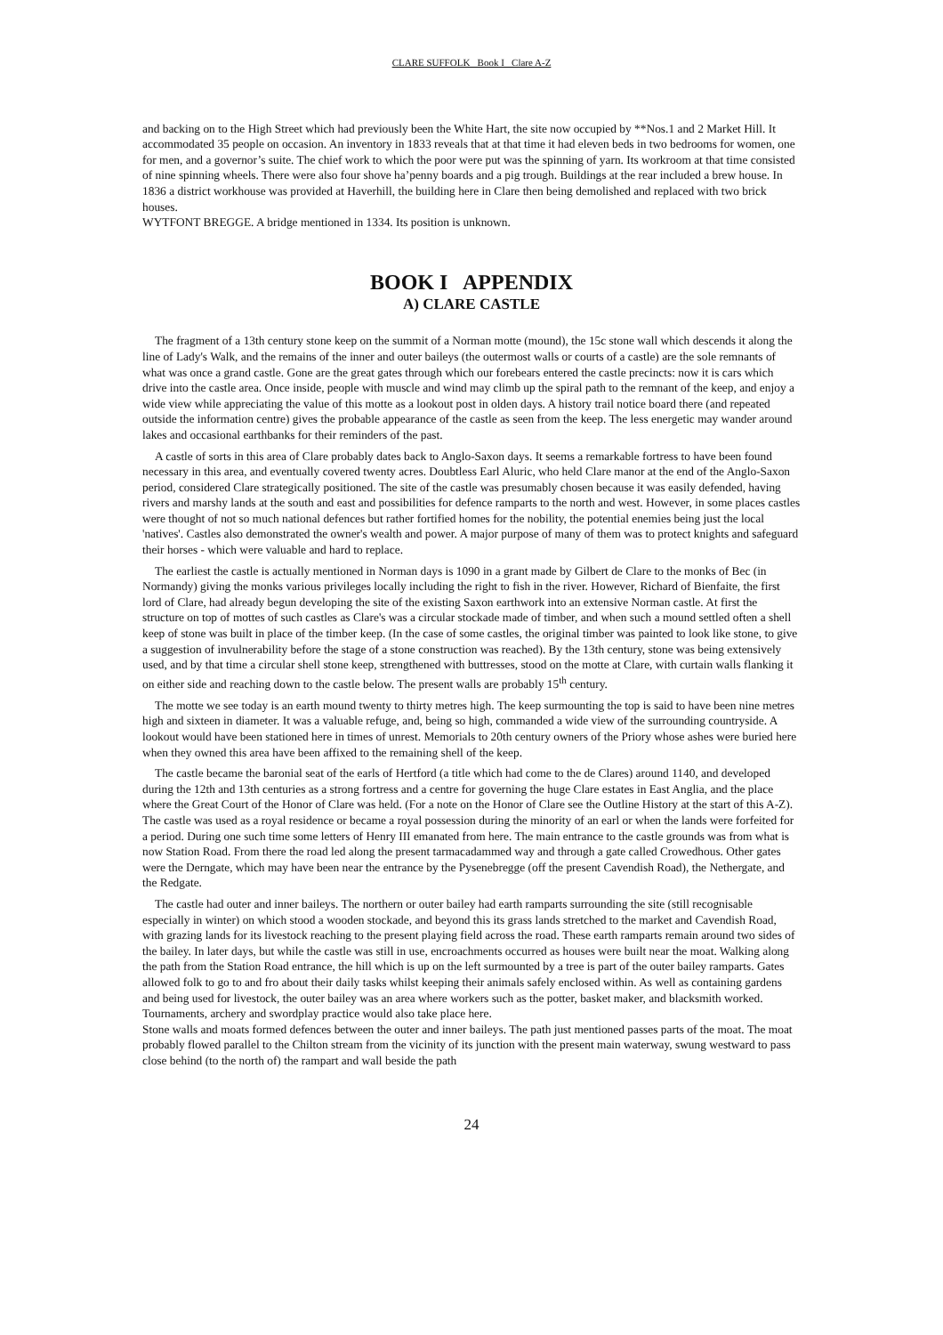CLARE SUFFOLK Book I Clare A-Z
and backing on to the High Street which had previously been the White Hart, the site now occupied by **Nos.1 and 2 Market Hill. It accommodated 35 people on occasion. An inventory in 1833 reveals that at that time it had eleven beds in two bedrooms for women, one for men, and a governor’s suite. The chief work to which the poor were put was the spinning of yarn. Its workroom at that time consisted of nine spinning wheels. There were also four shove ha’penny boards and a pig trough. Buildings at the rear included a brew house. In 1836 a district workhouse was provided at Haverhill, the building here in Clare then being demolished and replaced with two brick houses.
WYTFONT BREGGE. A bridge mentioned in 1334. Its position is unknown.
BOOK I APPENDIX
A) CLARE CASTLE
The fragment of a 13th century stone keep on the summit of a Norman motte (mound), the 15c stone wall which descends it along the line of Lady's Walk, and the remains of the inner and outer baileys (the outermost walls or courts of a castle) are the sole remnants of what was once a grand castle. Gone are the great gates through which our forebears entered the castle precincts: now it is cars which drive into the castle area. Once inside, people with muscle and wind may climb up the spiral path to the remnant of the keep, and enjoy a wide view while appreciating the value of this motte as a lookout post in olden days. A history trail notice board there (and repeated outside the information centre) gives the probable appearance of the castle as seen from the keep. The less energetic may wander around lakes and occasional earthbanks for their reminders of the past.
A castle of sorts in this area of Clare probably dates back to Anglo-Saxon days. It seems a remarkable fortress to have been found necessary in this area, and eventually covered twenty acres. Doubtless Earl Aluric, who held Clare manor at the end of the Anglo-Saxon period, considered Clare strategically positioned. The site of the castle was presumably chosen because it was easily defended, having rivers and marshy lands at the south and east and possibilities for defence ramparts to the north and west. However, in some places castles were thought of not so much national defences but rather fortified homes for the nobility, the potential enemies being just the local 'natives'. Castles also demonstrated the owner's wealth and power. A major purpose of many of them was to protect knights and safeguard their horses - which were valuable and hard to replace.
The earliest the castle is actually mentioned in Norman days is 1090 in a grant made by Gilbert de Clare to the monks of Bec (in Normandy) giving the monks various privileges locally including the right to fish in the river. However, Richard of Bienfaite, the first lord of Clare, had already begun developing the site of the existing Saxon earthwork into an extensive Norman castle. At first the structure on top of mottes of such castles as Clare's was a circular stockade made of timber, and when such a mound settled often a shell keep of stone was built in place of the timber keep. (In the case of some castles, the original timber was painted to look like stone, to give a suggestion of invulnerability before the stage of a stone construction was reached). By the 13th century, stone was being extensively used, and by that time a circular shell stone keep, strengthened with buttresses, stood on the motte at Clare, with curtain walls flanking it on either side and reaching down to the castle below. The present walls are probably 15<sup>th</sup> century.
The motte we see today is an earth mound twenty to thirty metres high. The keep surmounting the top is said to have been nine metres high and sixteen in diameter. It was a valuable refuge, and, being so high, commanded a wide view of the surrounding countryside. A lookout would have been stationed here in times of unrest. Memorials to 20th century owners of the Priory whose ashes were buried here when they owned this area have been affixed to the remaining shell of the keep.
The castle became the baronial seat of the earls of Hertford (a title which had come to the de Clares) around 1140, and developed during the 12th and 13th centuries as a strong fortress and a centre for governing the huge Clare estates in East Anglia, and the place where the Great Court of the Honor of Clare was held. (For a note on the Honor of Clare see the Outline History at the start of this A-Z). The castle was used as a royal residence or became a royal possession during the minority of an earl or when the lands were forfeited for a period. During one such time some letters of Henry III emanated from here. The main entrance to the castle grounds was from what is now Station Road. From there the road led along the present tarmacadammed way and through a gate called Crowedhous. Other gates were the Derngate, which may have been near the entrance by the Pysenebregge (off the present Cavendish Road), the Nethergate, and the Redgate.
The castle had outer and inner baileys. The northern or outer bailey had earth ramparts surrounding the site (still recognisable especially in winter) on which stood a wooden stockade, and beyond this its grass lands stretched to the market and Cavendish Road, with grazing lands for its livestock reaching to the present playing field across the road. These earth ramparts remain around two sides of the bailey. In later days, but while the castle was still in use, encroachments occurred as houses were built near the moat. Walking along the path from the Station Road entrance, the hill which is up on the left surmounted by a tree is part of the outer bailey ramparts. Gates allowed folk to go to and fro about their daily tasks whilst keeping their animals safely enclosed within. As well as containing gardens and being used for livestock, the outer bailey was an area where workers such as the potter, basket maker, and blacksmith worked. Tournaments, archery and swordplay practice would also take place here.
Stone walls and moats formed defences between the outer and inner baileys. The path just mentioned passes parts of the moat. The moat probably flowed parallel to the Chilton stream from the vicinity of its junction with the present main waterway, swung westward to pass close behind (to the north of) the rampart and wall beside the path
24